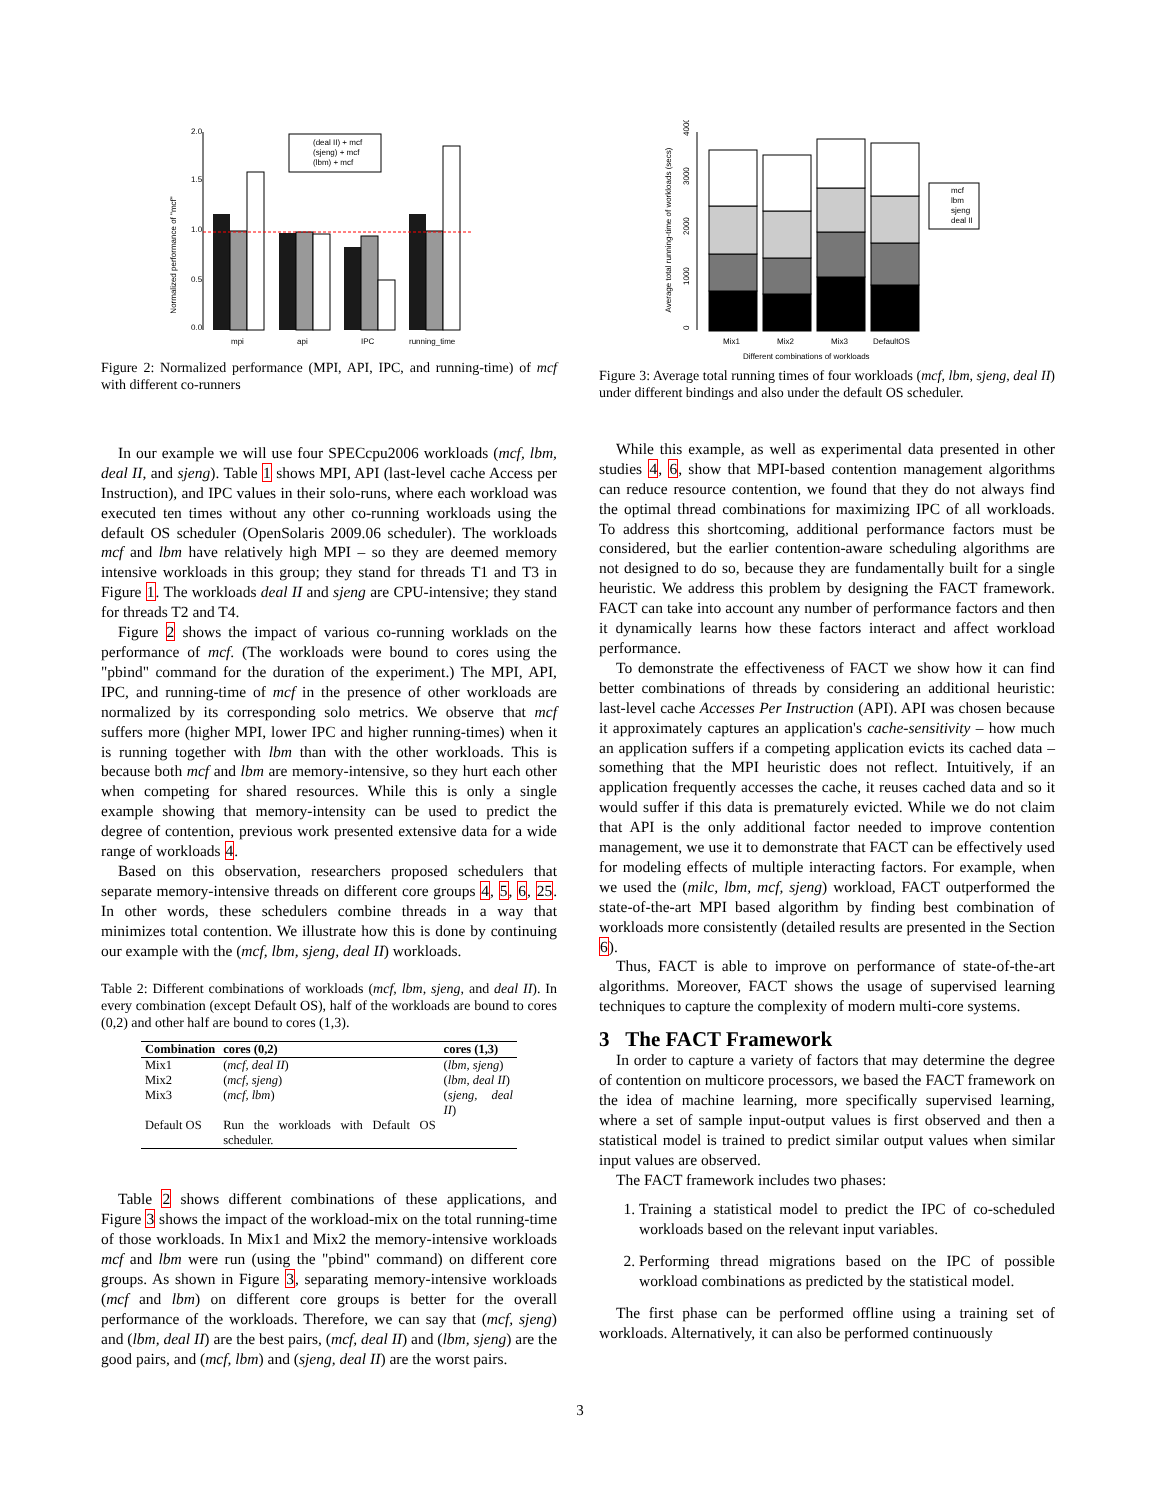Normalized performance of "mcf"
0.0
0.5
1.0
1.5
2.0
(deal II) + mcf
(sjeng) + mcf
(lbm) + mcf
mpi
api
IPC
running_time
Figure 2: Normalized performance (MPI, API, IPC, and running-time) of mcf with different co-runners
In our example we will use four SPECcpu2006 workloads (mcf, lbm, deal II, and sjeng). Table 1 shows MPI, API (last-level cache Access per Instruction), and IPC values in their solo-runs, where each workload was executed ten times without any other co-running workloads using the default OS scheduler (OpenSolaris 2009.06 scheduler). The workloads mcf and lbm have relatively high MPI – so they are deemed memory intensive workloads in this group; they stand for threads T1 and T3 in Figure 1. The workloads deal II and sjeng are CPU-intensive; they stand for threads T2 and T4.
Figure 2 shows the impact of various co-running worklads on the performance of mcf. (The workloads were bound to cores using the "pbind" command for the duration of the experiment.) The MPI, API, IPC, and running-time of mcf in the presence of other workloads are normalized by its corresponding solo metrics. We observe that mcf suffers more (higher MPI, lower IPC and higher running-times) when it is running together with lbm than with the other workloads. This is because both mcf and lbm are memory-intensive, so they hurt each other when competing for shared resources. While this is only a single example showing that memory-intensity can be used to predict the degree of contention, previous work presented extensive data for a wide range of workloads 4.
Based on this observation, researchers proposed schedulers that separate memory-intensive threads on different core groups 4, 5, 6, 25. In other words, these schedulers combine threads in a way that minimizes total contention. We illustrate how this is done by continuing our example with the (mcf, lbm, sjeng, deal II) workloads.
Table 2: Different combinations of workloads (mcf, lbm, sjeng, and deal II). In every combination (except Default OS), half of the workloads are bound to cores (0,2) and other half are bound to cores (1,3).
| Combination | cores (0,2) | cores (1,3) |
| --- | --- | --- |
| Mix1 | ( mcf, deal II ) | ( lbm, sjeng ) |
| Mix2 | ( mcf, sjeng ) | ( lbm, deal II ) |
| Mix3 | ( mcf, lbm ) | ( sjeng, deal II ) |
| Default OS | Run the workloads with Default OS scheduler. | |
Table 2 shows different combinations of these applications, and Figure 3 shows the impact of the workload-mix on the total running-time of those workloads. In Mix1 and Mix2 the memory-intensive workloads mcf and lbm were run (using the "pbind" command) on different core groups. As shown in Figure 3, separating memory-intensive workloads (mcf and lbm) on different core groups is better for the overall performance of the workloads. Therefore, we can say that (mcf, sjeng) and (lbm, deal II) are the best pairs, (mcf, deal II) and (lbm, sjeng) are the good pairs, and (mcf, lbm) and (sjeng, deal II) are the worst pairs.
Average total running-time of workloads (secs)
0
1000
2000
3000
4000
mcf
lbm
sjeng
deal II
Mix1
Mix2
Mix3
DefaultOS
Different combinations of workloads
Figure 3: Average total running times of four workloads (mcf, lbm, sjeng, deal II) under different bindings and also under the default OS scheduler.
While this example, as well as experimental data presented in other studies 4, 6, show that MPI-based contention management algorithms can reduce resource contention, we found that they do not always find the optimal thread combinations for maximizing IPC of all workloads. To address this shortcoming, additional performance factors must be considered, but the earlier contention-aware scheduling algorithms are not designed to do so, because they are fundamentally built for a single heuristic. We address this problem by designing the FACT framework. FACT can take into account any number of performance factors and then it dynamically learns how these factors interact and affect workload performance.
To demonstrate the effectiveness of FACT we show how it can find better combinations of threads by considering an additional heuristic: last-level cache Accesses Per Instruction (API). API was chosen because it approximately captures an application's cache-sensitivity – how much an application suffers if a competing application evicts its cached data – something that the MPI heuristic does not reflect. Intuitively, if an application frequently accesses the cache, it reuses cached data and so it would suffer if this data is prematurely evicted. While we do not claim that API is the only additional factor needed to improve contention management, we use it to demonstrate that FACT can be effectively used for modeling effects of multiple interacting factors. For example, when we used the (milc, lbm, mcf, sjeng) workload, FACT outperformed the state-of-the-art MPI based algorithm by finding best combination of workloads more consistently (detailed results are presented in the Section 6).
Thus, FACT is able to improve on performance of state-of-the-art algorithms. Moreover, FACT shows the usage of supervised learning techniques to capture the complexity of modern multi-core systems.
3 The FACT Framework
In order to capture a variety of factors that may determine the degree of contention on multicore processors, we based the FACT framework on the idea of machine learning, more specifically supervised learning, where a set of sample input-output values is first observed and then a statistical model is trained to predict similar output values when similar input values are observed.
The FACT framework includes two phases:
1. Training a statistical model to predict the IPC of co-scheduled workloads based on the relevant input variables.
2. Performing thread migrations based on the IPC of possible workload combinations as predicted by the statistical model.
The first phase can be performed offline using a training set of workloads. Alternatively, it can also be performed continuously
3